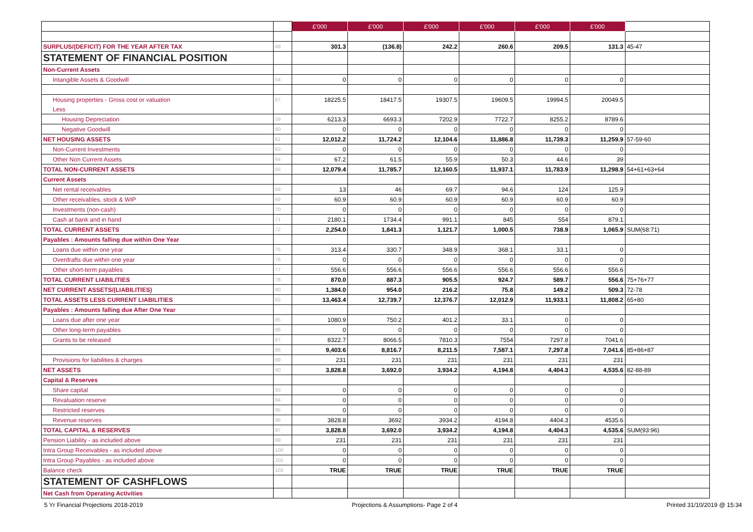| | | £'000 | £'000 | £'000 | £'000 | £'000 | £'000 | |
| SURPLUS/(DEFICIT) FOR THE YEAR AFTER TAX | 49 | 301.3 | (136.8) | 242.2 | 260.6 | 209.5 | 131.3 | 45-47 |
| STATEMENT OF FINANCIAL POSITION | | | | | | | | |
| Non-Current Assets | | | | | | | | |
| Intangible Assets & Goodwill | 54 | 0 | 0 | 0 | 0 | 0 | 0 | |
| Housing properties - Gross cost or valuation | 57 | 18225.5 | 18417.5 | 19307.5 | 19609.5 | 19994.5 | 20049.5 | |
| Less | | | | | | | | |
| Housing Depreciation | 59 | 6213.3 | 6693.3 | 7202.9 | 7722.7 | 8255.2 | 8789.6 | |
| Negative Goodwill | 60 | 0 | 0 | 0 | 0 | 0 | 0 | |
| NET HOUSING ASSETS | 61 | 12,012.2 | 11,724.2 | 12,104.6 | 11,886.8 | 11,739.3 | 11,259.9 | 57-59-60 |
| Non-Current Investments | 63 | 0 | 0 | 0 | 0 | 0 | 0 | |
| Other Non Current Assets | 64 | 67.2 | 61.5 | 55.9 | 50.3 | 44.6 | 39 | |
| TOTAL NON-CURRENT ASSETS | 65 | 12,079.4 | 11,785.7 | 12,160.5 | 11,937.1 | 11,783.9 | 11,298.9 | 54+61+63+64 |
| Current Assets | | | | | | | | |
| Net rental receivables | 68 | 13 | 46 | 69.7 | 94.6 | 124 | 125.9 | |
| Other receivables, stock & WIP | 69 | 60.9 | 60.9 | 60.9 | 60.9 | 60.9 | 60.9 | |
| Investments (non-cash) | 70 | 0 | 0 | 0 | 0 | 0 | 0 | |
| Cash at bank and in hand | 71 | 2180.1 | 1734.4 | 991.1 | 845 | 554 | 879.1 | |
| TOTAL CURRENT ASSETS | 72 | 2,254.0 | 1,841.3 | 1,121.7 | 1,000.5 | 738.9 | 1,065.9 | SUM(68:71) |
| Payables : Amounts falling due within One Year | | | | | | | | |
| Loans due within one year | 75 | 313.4 | 330.7 | 348.9 | 368.1 | 33.1 | 0 | |
| Overdrafts due within one year | 76 | 0 | 0 | 0 | 0 | 0 | 0 | |
| Other short-term payables | 77 | 556.6 | 556.6 | 556.6 | 556.6 | 556.6 | 556.6 | |
| TOTAL CURRENT LIABILITIES | 78 | 870.0 | 887.3 | 905.5 | 924.7 | 589.7 | 556.6 | 75+76+77 |
| NET CURRENT ASSETS/(LIABILITIES) | 80 | 1,384.0 | 954.0 | 216.2 | 75.8 | 149.2 | 509.3 | 72-78 |
| TOTAL ASSETS LESS CURRENT LIABILITIES | 82 | 13,463.4 | 12,739.7 | 12,376.7 | 12,012.9 | 11,933.1 | 11,808.2 | 65+80 |
| Payables : Amounts falling due After One Year | | | | | | | | |
| Loans due after one year | 85 | 1080.9 | 750.2 | 401.2 | 33.1 | 0 | 0 | |
| Other long-term payables | 86 | 0 | 0 | 0 | 0 | 0 | 0 | |
| Grants to be released | 87 | 8322.7 | 8066.5 | 7810.3 | 7554 | 7297.8 | 7041.6 | |
| | 88 | 9,403.6 | 8,816.7 | 8,211.5 | 7,587.1 | 7,297.8 | 7,041.6 | 85+86+87 |
| Provisions for liabilities & charges | 89 | 231 | 231 | 231 | 231 | 231 | 231 | |
| NET ASSETS | 90 | 3,828.8 | 3,692.0 | 3,934.2 | 4,194.8 | 4,404.3 | 4,535.6 | 82-88-89 |
| Capital & Reserves | | | | | | | | |
| Share capital | 93 | 0 | 0 | 0 | 0 | 0 | 0 | |
| Revaluation reserve | 94 | 0 | 0 | 0 | 0 | 0 | 0 | |
| Restricted reserves | 95 | 0 | 0 | 0 | 0 | 0 | 0 | |
| Revenue reserves | 96 | 3828.8 | 3692 | 3934.2 | 4194.8 | 4404.3 | 4535.6 | |
| TOTAL CAPITAL & RESERVES | 97 | 3,828.8 | 3,692.0 | 3,934.2 | 4,194.8 | 4,404.3 | 4,535.6 | SUM(93:96) |
| Pension Liability - as included above | 99 | 231 | 231 | 231 | 231 | 231 | 231 | |
| Intra Group Receivables - as included above | 100 | 0 | 0 | 0 | 0 | 0 | 0 | |
| Intra Group Payables - as included above | 101 | 0 | 0 | 0 | 0 | 0 | 0 | |
| Balance check | 102 | TRUE | TRUE | TRUE | TRUE | TRUE | TRUE | |
| STATEMENT OF CASHFLOWS | | | | | | | | |
| Net Cash from Operating Activities | | | | | | | | |
5 Yr Financial Projections 2018-2019 Projections & Assumptions- Page 2 of 4 Printed 31/10/2019 @ 15:34